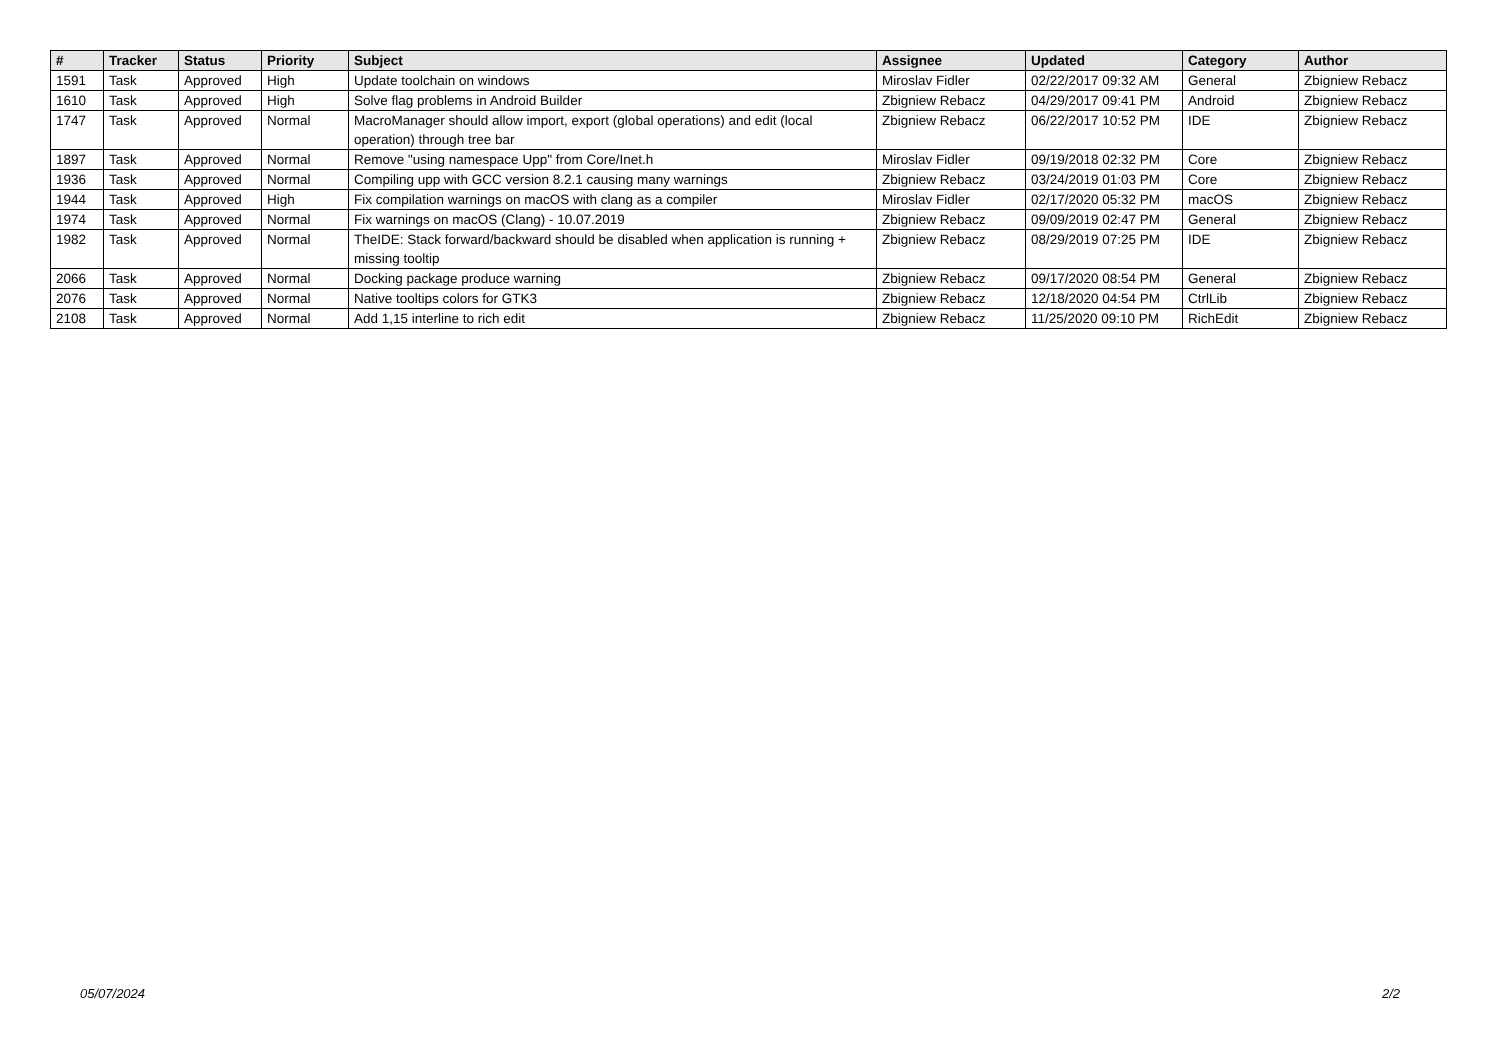| # | Tracker | Status | Priority | Subject | Assignee | Updated | Category | Author |
| --- | --- | --- | --- | --- | --- | --- | --- | --- |
| 1591 | Task | Approved | High | Update toolchain on windows | Miroslav Fidler | 02/22/2017 09:32 AM | General | Zbigniew Rebacz |
| 1610 | Task | Approved | High | Solve flag problems in Android Builder | Zbigniew Rebacz | 04/29/2017 09:41 PM | Android | Zbigniew Rebacz |
| 1747 | Task | Approved | Normal | MacroManager should allow import, export (global operations) and edit (local operation) through tree bar | Zbigniew Rebacz | 06/22/2017 10:52 PM | IDE | Zbigniew Rebacz |
| 1897 | Task | Approved | Normal | Remove "using namespace Upp" from Core/Inet.h | Miroslav Fidler | 09/19/2018 02:32 PM | Core | Zbigniew Rebacz |
| 1936 | Task | Approved | Normal | Compiling upp with GCC version 8.2.1 causing many warnings | Zbigniew Rebacz | 03/24/2019 01:03 PM | Core | Zbigniew Rebacz |
| 1944 | Task | Approved | High | Fix compilation warnings on macOS with clang as a compiler | Miroslav Fidler | 02/17/2020 05:32 PM | macOS | Zbigniew Rebacz |
| 1974 | Task | Approved | Normal | Fix warnings on macOS (Clang) - 10.07.2019 | Zbigniew Rebacz | 09/09/2019 02:47 PM | General | Zbigniew Rebacz |
| 1982 | Task | Approved | Normal | TheIDE: Stack forward/backward should be disabled when application is running + missing tooltip | Zbigniew Rebacz | 08/29/2019 07:25 PM | IDE | Zbigniew Rebacz |
| 2066 | Task | Approved | Normal | Docking package produce warning | Zbigniew Rebacz | 09/17/2020 08:54 PM | General | Zbigniew Rebacz |
| 2076 | Task | Approved | Normal | Native tooltips colors for GTK3 | Zbigniew Rebacz | 12/18/2020 04:54 PM | CtrlLib | Zbigniew Rebacz |
| 2108 | Task | Approved | Normal | Add 1,15 interline to rich edit | Zbigniew Rebacz | 11/25/2020 09:10 PM | RichEdit | Zbigniew Rebacz |
05/07/2024 2/2